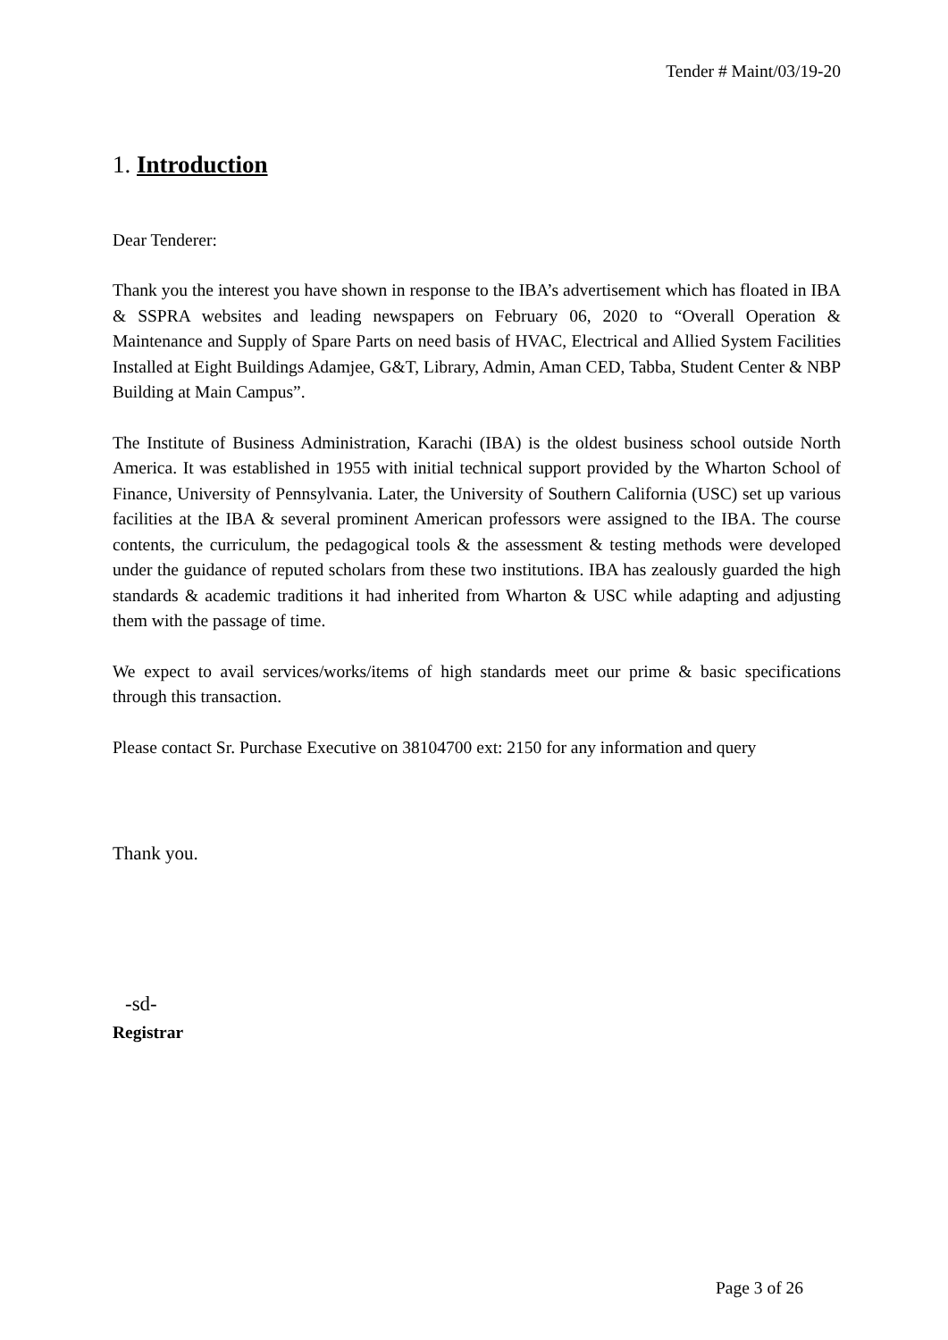Tender # Maint/03/19-20
1. Introduction
Dear Tenderer:
Thank you the interest you have shown in response to the IBA’s advertisement which has floated in IBA & SSPRA websites and leading newspapers on February 06, 2020 to “Overall Operation & Maintenance and Supply of Spare Parts on need basis of HVAC, Electrical and Allied System Facilities Installed at Eight Buildings Adamjee, G&T, Library, Admin, Aman CED, Tabba, Student Center & NBP Building at Main Campus”.
The Institute of Business Administration, Karachi (IBA) is the oldest business school outside North America. It was established in 1955 with initial technical support provided by the Wharton School of Finance, University of Pennsylvania. Later, the University of Southern California (USC) set up various facilities at the IBA & several prominent American professors were assigned to the IBA. The course contents, the curriculum, the pedagogical tools & the assessment & testing methods were developed under the guidance of reputed scholars from these two institutions. IBA has zealously guarded the high standards & academic traditions it had inherited from Wharton & USC while adapting and adjusting them with the passage of time.
We expect to avail services/works/items of high standards meet our prime & basic specifications through this transaction.
Please contact Sr. Purchase Executive on 38104700 ext: 2150 for any information and query
Thank you.
-sd-
Registrar
Page 3 of 26